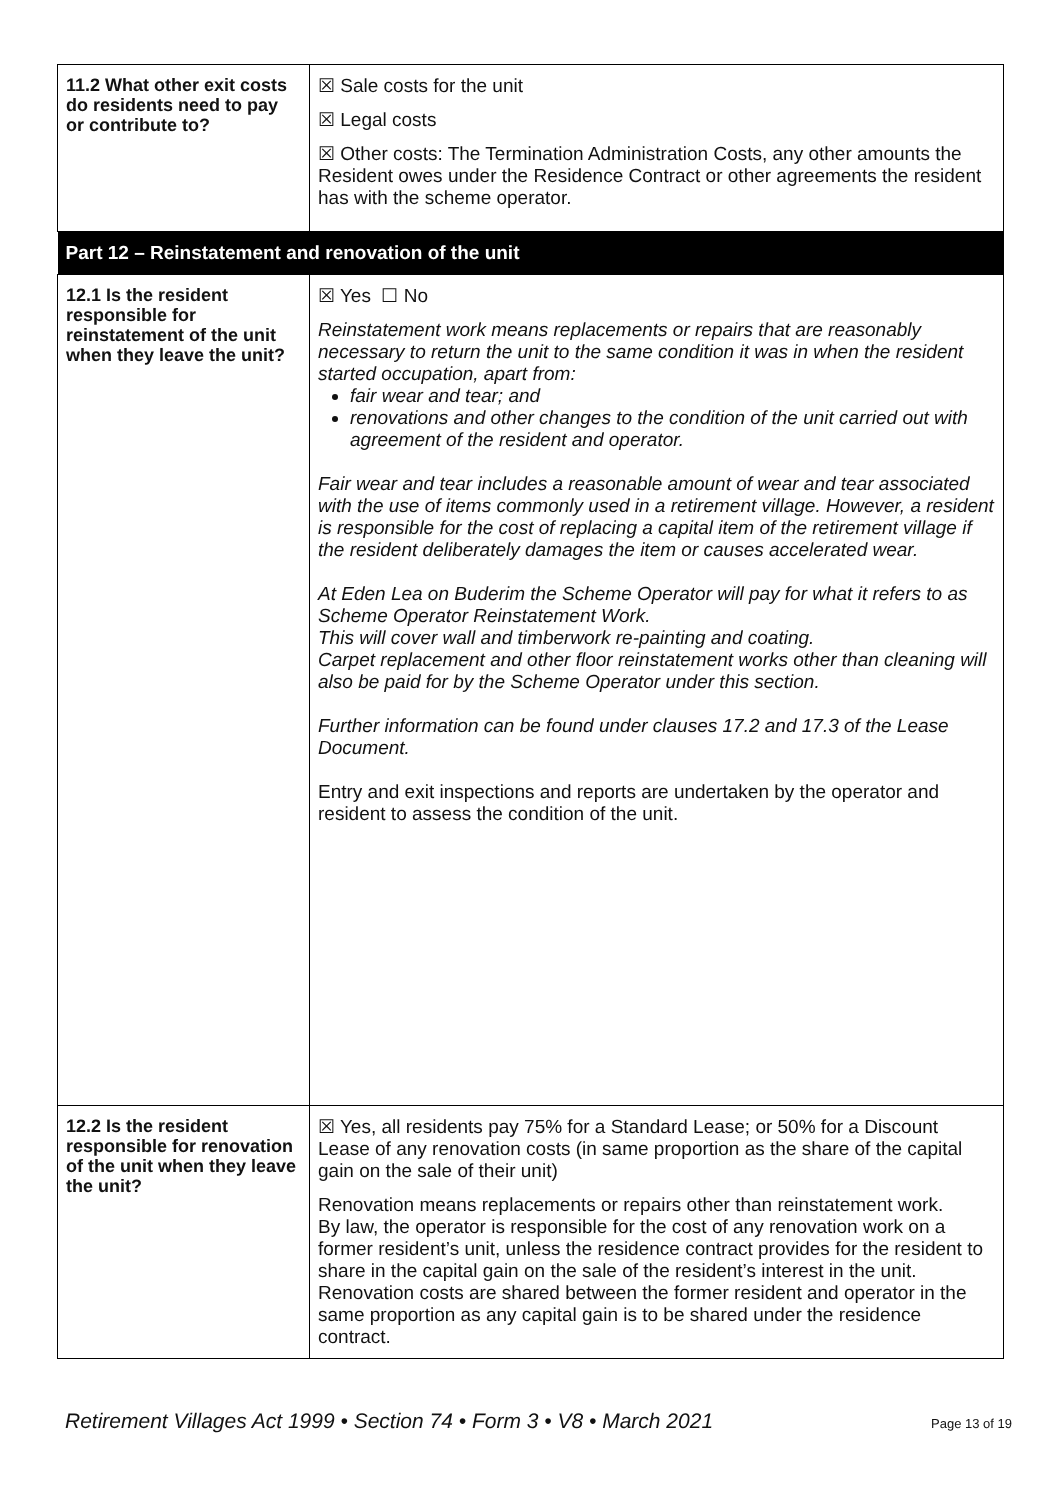| 11.2 What other exit costs do residents need to pay or contribute to? | ☒ Sale costs for the unit ☒ Legal costs ☒ Other costs: The Termination Administration Costs, any other amounts the Resident owes under the Residence Contract or other agreements the resident has with the scheme operator. |
| Part 12 – Reinstatement and renovation of the unit | |
| 12.1 Is the resident responsible for reinstatement of the unit when they leave the unit? | ☒ Yes ☐ No Reinstatement work means replacements or repairs that are reasonably necessary to return the unit to the same condition it was in when the resident started occupation, apart from: fair wear and tear; and renovations and other changes to the condition of the unit carried out with agreement of the resident and operator. Fair wear and tear includes a reasonable amount of wear and tear associated with the use of items commonly used in a retirement village. However, a resident is responsible for the cost of replacing a capital item of the retirement village if the resident deliberately damages the item or causes accelerated wear. At Eden Lea on Buderim the Scheme Operator will pay for what it refers to as Scheme Operator Reinstatement Work. This will cover wall and timberwork re-painting and coating. Carpet replacement and other floor reinstatement works other than cleaning will also be paid for by the Scheme Operator under this section. Further information can be found under clauses 17.2 and 17.3 of the Lease Document. Entry and exit inspections and reports are undertaken by the operator and resident to assess the condition of the unit. |
| 12.2 Is the resident responsible for renovation of the unit when they leave the unit? | ☒ Yes, all residents pay 75% for a Standard Lease; or 50% for a Discount Lease of any renovation costs (in same proportion as the share of the capital gain on the sale of their unit) Renovation means replacements or repairs other than reinstatement work. By law, the operator is responsible for the cost of any renovation work on a former resident’s unit, unless the residence contract provides for the resident to share in the capital gain on the sale of the resident’s interest in the unit. Renovation costs are shared between the former resident and operator in the same proportion as any capital gain is to be shared under the residence contract. |
Retirement Villages Act 1999 • Section 74 • Form 3 • V8 • March 2021 Page 13 of 19